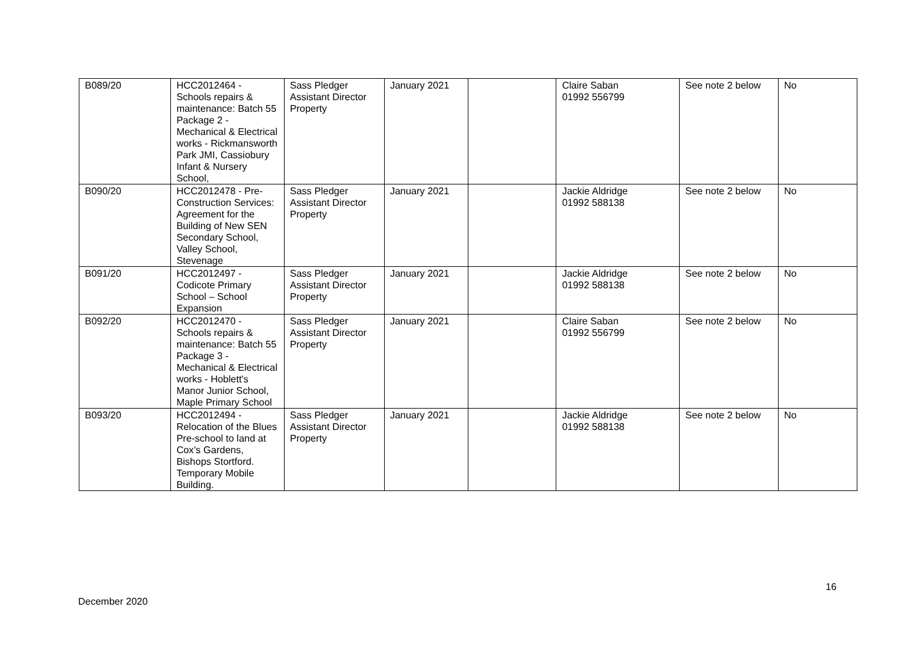| B089/20 | HCC2012464 - Schools repairs & maintenance: Batch 55 Package 2 - Mechanical & Electrical works - Rickmansworth Park JMI, Cassiobury Infant & Nursery School, | Sass Pledger Assistant Director Property | January 2021 | | Claire Saban 01992 556799 | See note 2 below | No |
| B090/20 | HCC2012478 - Pre-Construction Services: Agreement for the Building of New SEN Secondary School, Valley School, Stevenage | Sass Pledger Assistant Director Property | January 2021 | | Jackie Aldridge 01992 588138 | See note 2 below | No |
| B091/20 | HCC2012497 - Codicote Primary School – School Expansion | Sass Pledger Assistant Director Property | January 2021 | | Jackie Aldridge 01992 588138 | See note 2 below | No |
| B092/20 | HCC2012470 - Schools repairs & maintenance: Batch 55 Package 3 - Mechanical & Electrical works - Hoblett's Manor Junior School, Maple Primary School | Sass Pledger Assistant Director Property | January 2021 | | Claire Saban 01992 556799 | See note 2 below | No |
| B093/20 | HCC2012494 - Relocation of the Blues Pre-school to land at Cox’s Gardens, Bishops Stortford. Temporary Mobile Building. | Sass Pledger Assistant Director Property | January 2021 | | Jackie Aldridge 01992 588138 | See note 2 below | No |
16
December 2020